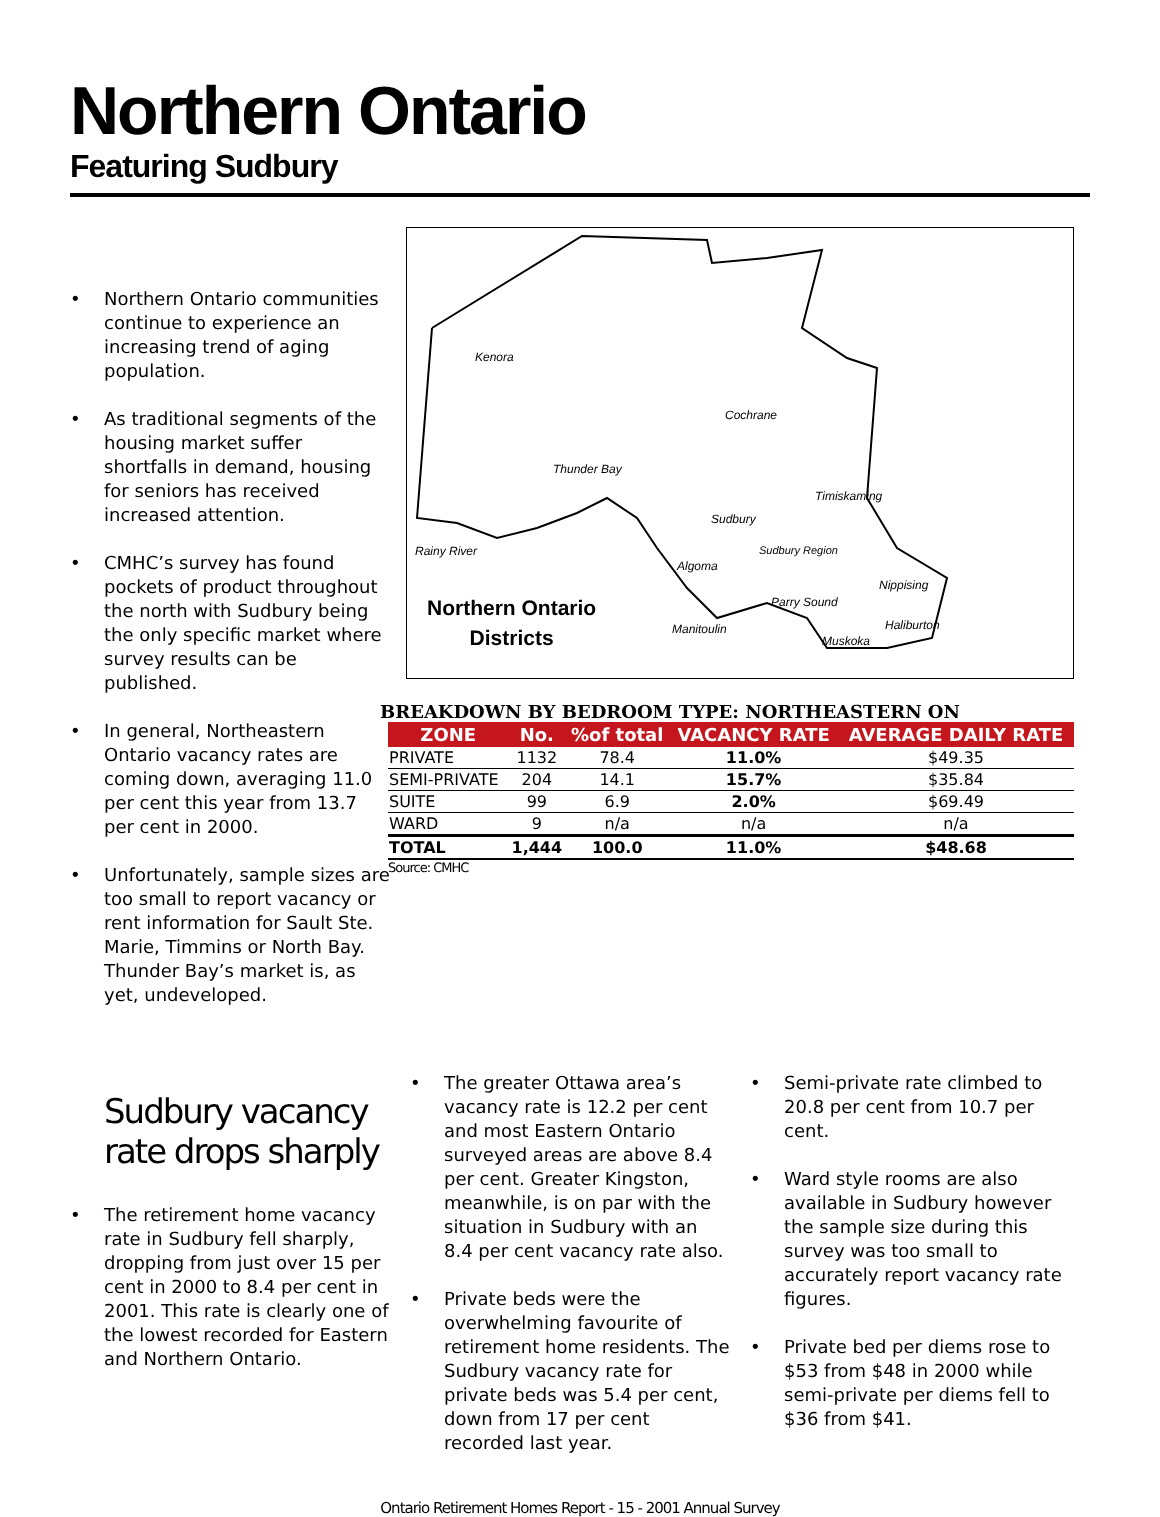Northern Ontario
Featuring Sudbury
• Northern Ontario communities continue to experience an increasing trend of aging population.
• As traditional segments of the housing market suffer shortfalls in demand, housing for seniors has received increased attention.
• CMHC’s survey has found pockets of product throughout the north with Sudbury being the only specific market where survey results can be published.
• In general, Northeastern Ontario vacancy rates are coming down, averaging 11.0 per cent this year from 13.7 per cent in 2000.
• Unfortunately, sample sizes are too small to report vacancy or rent information for Sault Ste. Marie, Timmins or North Bay. Thunder Bay’s market is, as yet, undeveloped.
Kenora
Cochrane
Thunder Bay
Timiskaming
Sudbury
Rainy River Sudbury Region
Algoma
Nippising
Parry Sound
Manitoulin Haliburton
Muskoka
Northern Ontario
Districts
BREAKDOWN BY BEDROOM TYPE: NORTHEASTERN ON
| ZONE | No. | %of total | VACANCY RATE | AVERAGE DAILY RATE |
| --- | --- | --- | --- | --- |
| PRIVATE | 1132 | 78.4 | 11.0% | $49.35 |
| SEMI-PRIVATE | 204 | 14.1 | 15.7% | $35.84 |
| SUITE | 99 | 6.9 | 2.0% | $69.49 |
| WARD | 9 | n/a | n/a | n/a |
| TOTAL | 1,444 | 100.0 | 11.0% | $48.68 |
Source: CMHC
Sudbury vacancy rate drops sharply
• The retirement home vacancy rate in Sudbury fell sharply, dropping from just over 15 per cent in 2000 to 8.4 per cent in 2001. This rate is clearly one of the lowest recorded for Eastern and Northern Ontario.
• The greater Ottawa area’s vacancy rate is 12.2 per cent and most Eastern Ontario surveyed areas are above 8.4 per cent. Greater Kingston, meanwhile, is on par with the situation in Sudbury with an 8.4 per cent vacancy rate also.
• Private beds were the overwhelming favourite of retirement home residents. The Sudbury vacancy rate for private beds was 5.4 per cent, down from 17 per cent recorded last year.
• Semi-private rate climbed to 20.8 per cent from 10.7 per cent.
• Ward style rooms are also available in Sudbury however the sample size during this survey was too small to accurately report vacancy rate figures.
• Private bed per diems rose to $53 from $48 in 2000 while semi-private per diems fell to $36 from $41.
Ontario Retirement Homes Report - 15 - 2001 Annual Survey